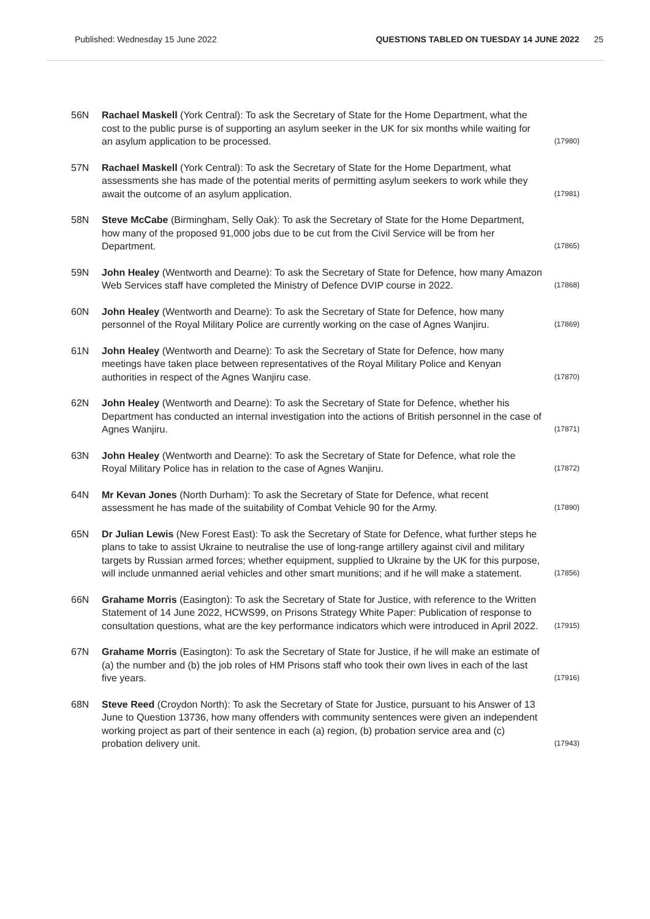Published: Wednesday 15 June 2022 QUESTIONS TABLED ON TUESDAY 14 JUNE 2022 25
56N Rachael Maskell (York Central): To ask the Secretary of State for the Home Department, what the cost to the public purse is of supporting an asylum seeker in the UK for six months while waiting for an asylum application to be processed. (17980)
57N Rachael Maskell (York Central): To ask the Secretary of State for the Home Department, what assessments she has made of the potential merits of permitting asylum seekers to work while they await the outcome of an asylum application. (17981)
58N Steve McCabe (Birmingham, Selly Oak): To ask the Secretary of State for the Home Department, how many of the proposed 91,000 jobs due to be cut from the Civil Service will be from her Department. (17865)
59N John Healey (Wentworth and Dearne): To ask the Secretary of State for Defence, how many Amazon Web Services staff have completed the Ministry of Defence DVIP course in 2022. (17868)
60N John Healey (Wentworth and Dearne): To ask the Secretary of State for Defence, how many personnel of the Royal Military Police are currently working on the case of Agnes Wanjiru. (17869)
61N John Healey (Wentworth and Dearne): To ask the Secretary of State for Defence, how many meetings have taken place between representatives of the Royal Military Police and Kenyan authorities in respect of the Agnes Wanjiru case. (17870)
62N John Healey (Wentworth and Dearne): To ask the Secretary of State for Defence, whether his Department has conducted an internal investigation into the actions of British personnel in the case of Agnes Wanjiru. (17871)
63N John Healey (Wentworth and Dearne): To ask the Secretary of State for Defence, what role the Royal Military Police has in relation to the case of Agnes Wanjiru. (17872)
64N Mr Kevan Jones (North Durham): To ask the Secretary of State for Defence, what recent assessment he has made of the suitability of Combat Vehicle 90 for the Army. (17890)
65N Dr Julian Lewis (New Forest East): To ask the Secretary of State for Defence, what further steps he plans to take to assist Ukraine to neutralise the use of long-range artillery against civil and military targets by Russian armed forces; whether equipment, supplied to Ukraine by the UK for this purpose, will include unmanned aerial vehicles and other smart munitions; and if he will make a statement. (17856)
66N Grahame Morris (Easington): To ask the Secretary of State for Justice, with reference to the Written Statement of 14 June 2022, HCWS99, on Prisons Strategy White Paper: Publication of response to consultation questions, what are the key performance indicators which were introduced in April 2022. (17915)
67N Grahame Morris (Easington): To ask the Secretary of State for Justice, if he will make an estimate of (a) the number and (b) the job roles of HM Prisons staff who took their own lives in each of the last five years. (17916)
68N Steve Reed (Croydon North): To ask the Secretary of State for Justice, pursuant to his Answer of 13 June to Question 13736, how many offenders with community sentences were given an independent working project as part of their sentence in each (a) region, (b) probation service area and (c) probation delivery unit. (17943)